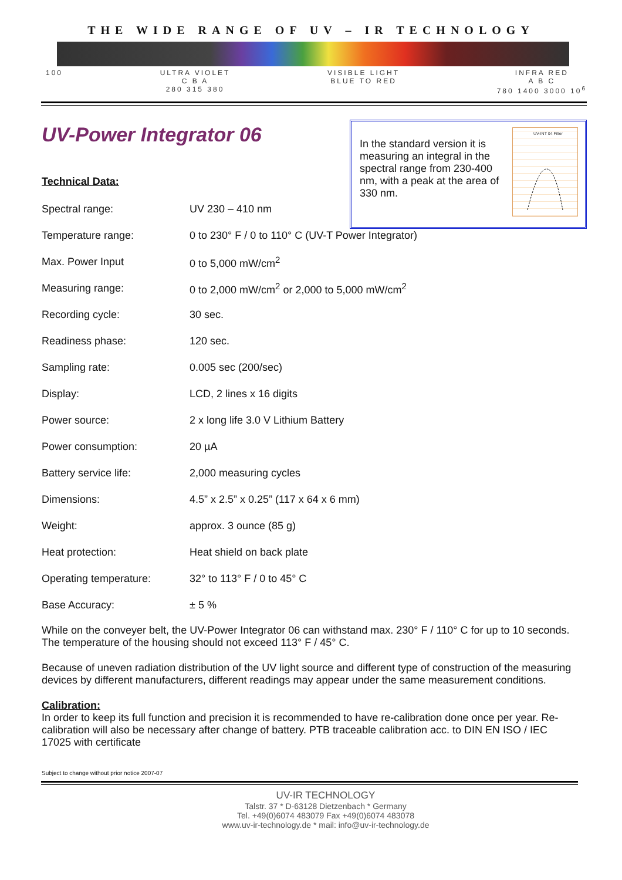THE WIDE RANGE OF UV – IR TECHNOLOGY
100 ULTRA VIOLET
C B A
280 315 380
VISIBLE LIGHT
BLUE TO RED
INFRA RED
A B C
780 1400 3000 10<sup>6</sup>
In the standard version it is measuring an integral in the spectral range from 230-400 nm, with a peak at the area of 330 nm.
UV-INT 04 Filter
UV-Power Integrator 06
Technical Data:
| Spectral range: | UV 230 – 410 nm |
| Temperature range: | 0 to 230° F / 0 to 110° C (UV-T Power Integrator) |
| Max. Power Input | 0 to 5,000 mW/cm<sup>2</sup> |
| Measuring range: | 0 to 2,000 mW/cm<sup>2</sup> or 2,000 to 5,000 mW/cm<sup>2</sup> |
| Recording cycle: | 30 sec. |
| Readiness phase: | 120 sec. |
| Sampling rate: | 0.005 sec (200/sec) |
| Display: | LCD, 2 lines x 16 digits |
| Power source: | 2 x long life 3.0 V Lithium Battery |
| Power consumption: | 20 µA |
| Battery service life: | 2,000 measuring cycles |
| Dimensions: | 4.5” x 2.5” x 0.25” (117 x 64 x 6 mm) |
| Weight: | approx. 3 ounce (85 g) |
| Heat protection: | Heat shield on back plate |
| Operating temperature: | 32° to 113° F / 0 to 45° C |
| Base Accuracy: | ± 5 % |
While on the conveyer belt, the UV-Power Integrator 06 can withstand max. 230° F / 110° C for up to 10 seconds. The temperature of the housing should not exceed 113° F / 45° C.
Because of uneven radiation distribution of the UV light source and different type of construction of the measuring devices by different manufacturers, different readings may appear under the same measurement conditions.
Calibration:
In order to keep its full function and precision it is recommended to have re-calibration done once per year. Re-calibration will also be necessary after change of battery. PTB traceable calibration acc. to DIN EN ISO / IEC 17025 with certificate
Subject to change without prior notice 2007-07
UV-IR TECHNOLOGY
Talstr. 37 * D-63128 Dietzenbach * Germany
Tel. +49(0)6074 483079 Fax +49(0)6074 483078
www.uv-ir-technology.de * mail: info@uv-ir-technology.de